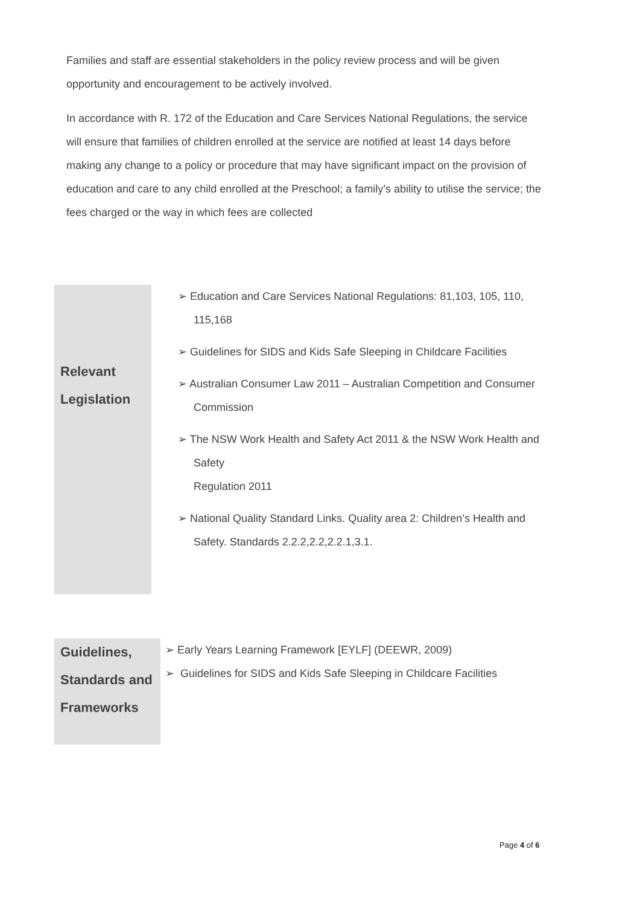Families and staff are essential stakeholders in the policy review process and will be given opportunity and encouragement to be actively involved.
In accordance with R. 172 of the Education and Care Services National Regulations, the service will ensure that families of children enrolled at the service are notified at least 14 days before making any change to a policy or procedure that may have significant impact on the provision of education and care to any child enrolled at the Preschool; a family’s ability to utilise the service; the fees charged or the way in which fees are collected
| Relevant Legislation | ➢ Education and Care Services National Regulations: 81,103, 105, 110, 115,168 ➢ Guidelines for SIDS and Kids Safe Sleeping in Childcare Facilities ➢ Australian Consumer Law 2011 – Australian Competition and Consumer Commission ➢ The NSW Work Health and Safety Act 2011 & the NSW Work Health and Safety Regulation 2011 ➢ National Quality Standard Links. Quality area 2: Children’s Health and Safety. Standards 2.2.2,2.2,2.2.1,3.1. |
| Guidelines, Standards and Frameworks | ➢ Early Years Learning Framework [EYLF] (DEEWR, 2009) ➢ Guidelines for SIDS and Kids Safe Sleeping in Childcare Facilities |
Page 4 of 6